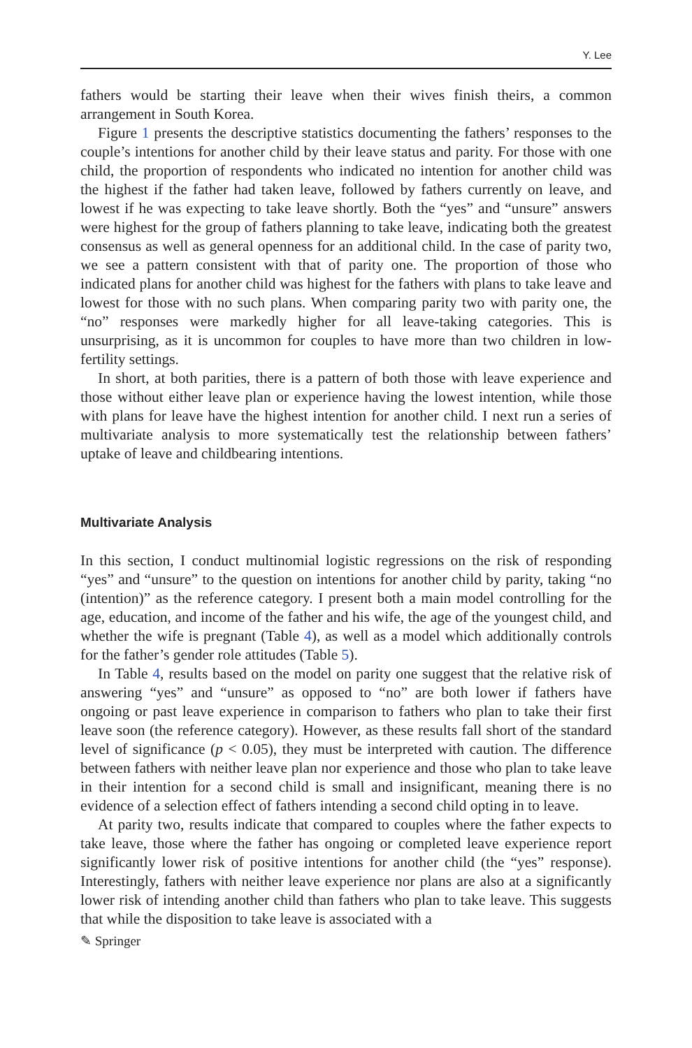Y. Lee
fathers would be starting their leave when their wives finish theirs, a common arrangement in South Korea.
Figure 1 presents the descriptive statistics documenting the fathers’ responses to the couple’s intentions for another child by their leave status and parity. For those with one child, the proportion of respondents who indicated no intention for another child was the highest if the father had taken leave, followed by fathers currently on leave, and lowest if he was expecting to take leave shortly. Both the “yes” and “unsure” answers were highest for the group of fathers planning to take leave, indicating both the greatest consensus as well as general openness for an additional child. In the case of parity two, we see a pattern consistent with that of parity one. The proportion of those who indicated plans for another child was highest for the fathers with plans to take leave and lowest for those with no such plans. When comparing parity two with parity one, the “no” responses were markedly higher for all leave-taking categories. This is unsurprising, as it is uncommon for couples to have more than two children in low-fertility settings.
In short, at both parities, there is a pattern of both those with leave experience and those without either leave plan or experience having the lowest intention, while those with plans for leave have the highest intention for another child. I next run a series of multivariate analysis to more systematically test the relationship between fathers’ uptake of leave and childbearing intentions.
Multivariate Analysis
In this section, I conduct multinomial logistic regressions on the risk of responding “yes” and “unsure” to the question on intentions for another child by parity, taking “no (intention)” as the reference category. I present both a main model controlling for the age, education, and income of the father and his wife, the age of the youngest child, and whether the wife is pregnant (Table 4), as well as a model which additionally controls for the father’s gender role attitudes (Table 5).
In Table 4, results based on the model on parity one suggest that the relative risk of answering “yes” and “unsure” as opposed to “no” are both lower if fathers have ongoing or past leave experience in comparison to fathers who plan to take their first leave soon (the reference category). However, as these results fall short of the standard level of significance (p < 0.05), they must be interpreted with caution. The difference between fathers with neither leave plan nor experience and those who plan to take leave in their intention for a second child is small and insignificant, meaning there is no evidence of a selection effect of fathers intending a second child opting in to leave.
At parity two, results indicate that compared to couples where the father expects to take leave, those where the father has ongoing or completed leave experience report significantly lower risk of positive intentions for another child (the “yes” response). Interestingly, fathers with neither leave experience nor plans are also at a significantly lower risk of intending another child than fathers who plan to take leave. This suggests that while the disposition to take leave is associated with a
✎ Springer